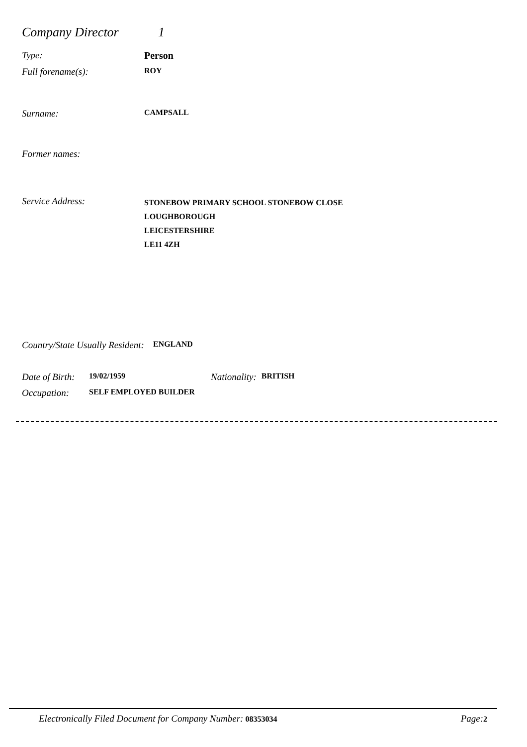Company Director 1
Type: Person
Full forename(s): ROY
Surname: CAMPSALL
Former names:
Service Address: STONEBOW PRIMARY SCHOOL STONEBOW CLOSE
LOUGHBOROUGH
LEICESTERSHIRE
LE11 4ZH
Country/State Usually Resident: ENGLAND
Date of Birth: 19/02/1959 Nationality: BRITISH
Occupation: SELF EMPLOYED BUILDER
Electronically Filed Document for Company Number: 08353034 Page: 2